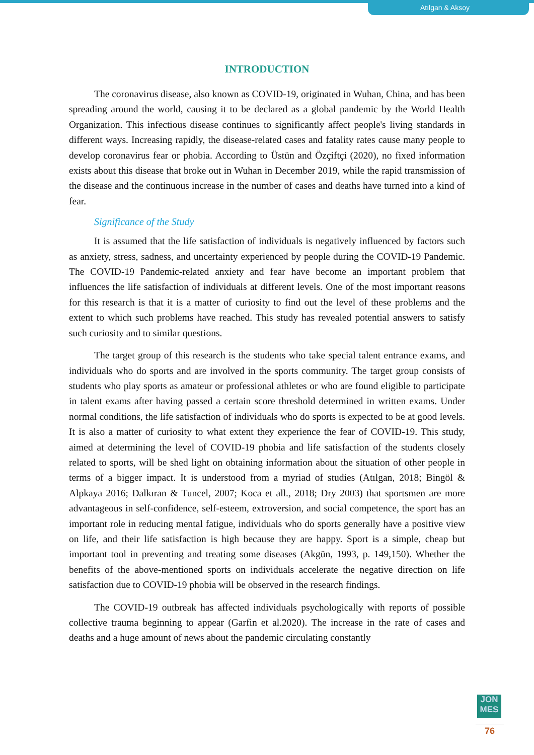Atılgan & Aksoy
INTRODUCTION
The coronavirus disease, also known as COVID-19, originated in Wuhan, China, and has been spreading around the world, causing it to be declared as a global pandemic by the World Health Organization. This infectious disease continues to significantly affect people's living standards in different ways. Increasing rapidly, the disease-related cases and fatality rates cause many people to develop coronavirus fear or phobia. According to Üstün and Özçiftçi (2020), no fixed information exists about this disease that broke out in Wuhan in December 2019, while the rapid transmission of the disease and the continuous increase in the number of cases and deaths have turned into a kind of fear.
Significance of the Study
It is assumed that the life satisfaction of individuals is negatively influenced by factors such as anxiety, stress, sadness, and uncertainty experienced by people during the COVID-19 Pandemic. The COVID-19 Pandemic-related anxiety and fear have become an important problem that influences the life satisfaction of individuals at different levels. One of the most important reasons for this research is that it is a matter of curiosity to find out the level of these problems and the extent to which such problems have reached. This study has revealed potential answers to satisfy such curiosity and to similar questions.
The target group of this research is the students who take special talent entrance exams, and individuals who do sports and are involved in the sports community. The target group consists of students who play sports as amateur or professional athletes or who are found eligible to participate in talent exams after having passed a certain score threshold determined in written exams. Under normal conditions, the life satisfaction of individuals who do sports is expected to be at good levels. It is also a matter of curiosity to what extent they experience the fear of COVID-19. This study, aimed at determining the level of COVID-19 phobia and life satisfaction of the students closely related to sports, will be shed light on obtaining information about the situation of other people in terms of a bigger impact. It is understood from a myriad of studies (Atılgan, 2018; Bingöl & Alpkaya 2016; Dalkıran & Tuncel, 2007; Koca et all., 2018; Dry 2003) that sportsmen are more advantageous in self-confidence, self-esteem, extroversion, and social competence, the sport has an important role in reducing mental fatigue, individuals who do sports generally have a positive view on life, and their life satisfaction is high because they are happy. Sport is a simple, cheap but important tool in preventing and treating some diseases (Akgün, 1993, p. 149,150). Whether the benefits of the above-mentioned sports on individuals accelerate the negative direction on life satisfaction due to COVID-19 phobia will be observed in the research findings.
The COVID-19 outbreak has affected individuals psychologically with reports of possible collective trauma beginning to appear (Garfin et al.2020). The increase in the rate of cases and deaths and a huge amount of news about the pandemic circulating constantly
JON
MES
76